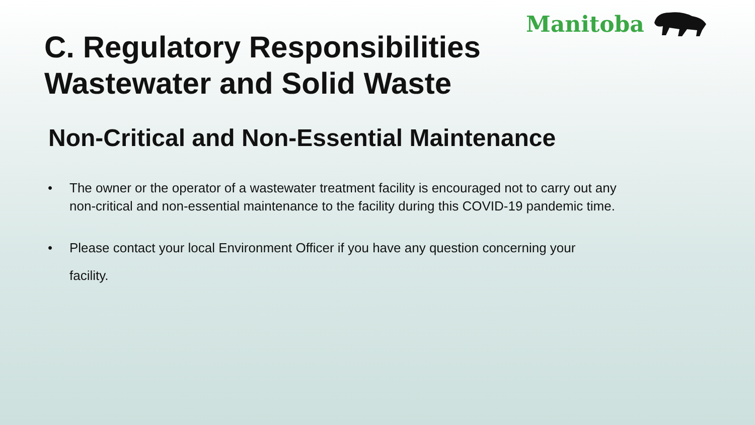Manitoba
C. Regulatory Responsibilities
Wastewater and Solid Waste
Non-Critical and Non-Essential Maintenance
• The owner or the operator of a wastewater treatment facility is encouraged not to carry out any non-critical and non-essential maintenance to the facility during this COVID-19 pandemic time.
• Please contact your local Environment Officer if you have any question concerning your facility.